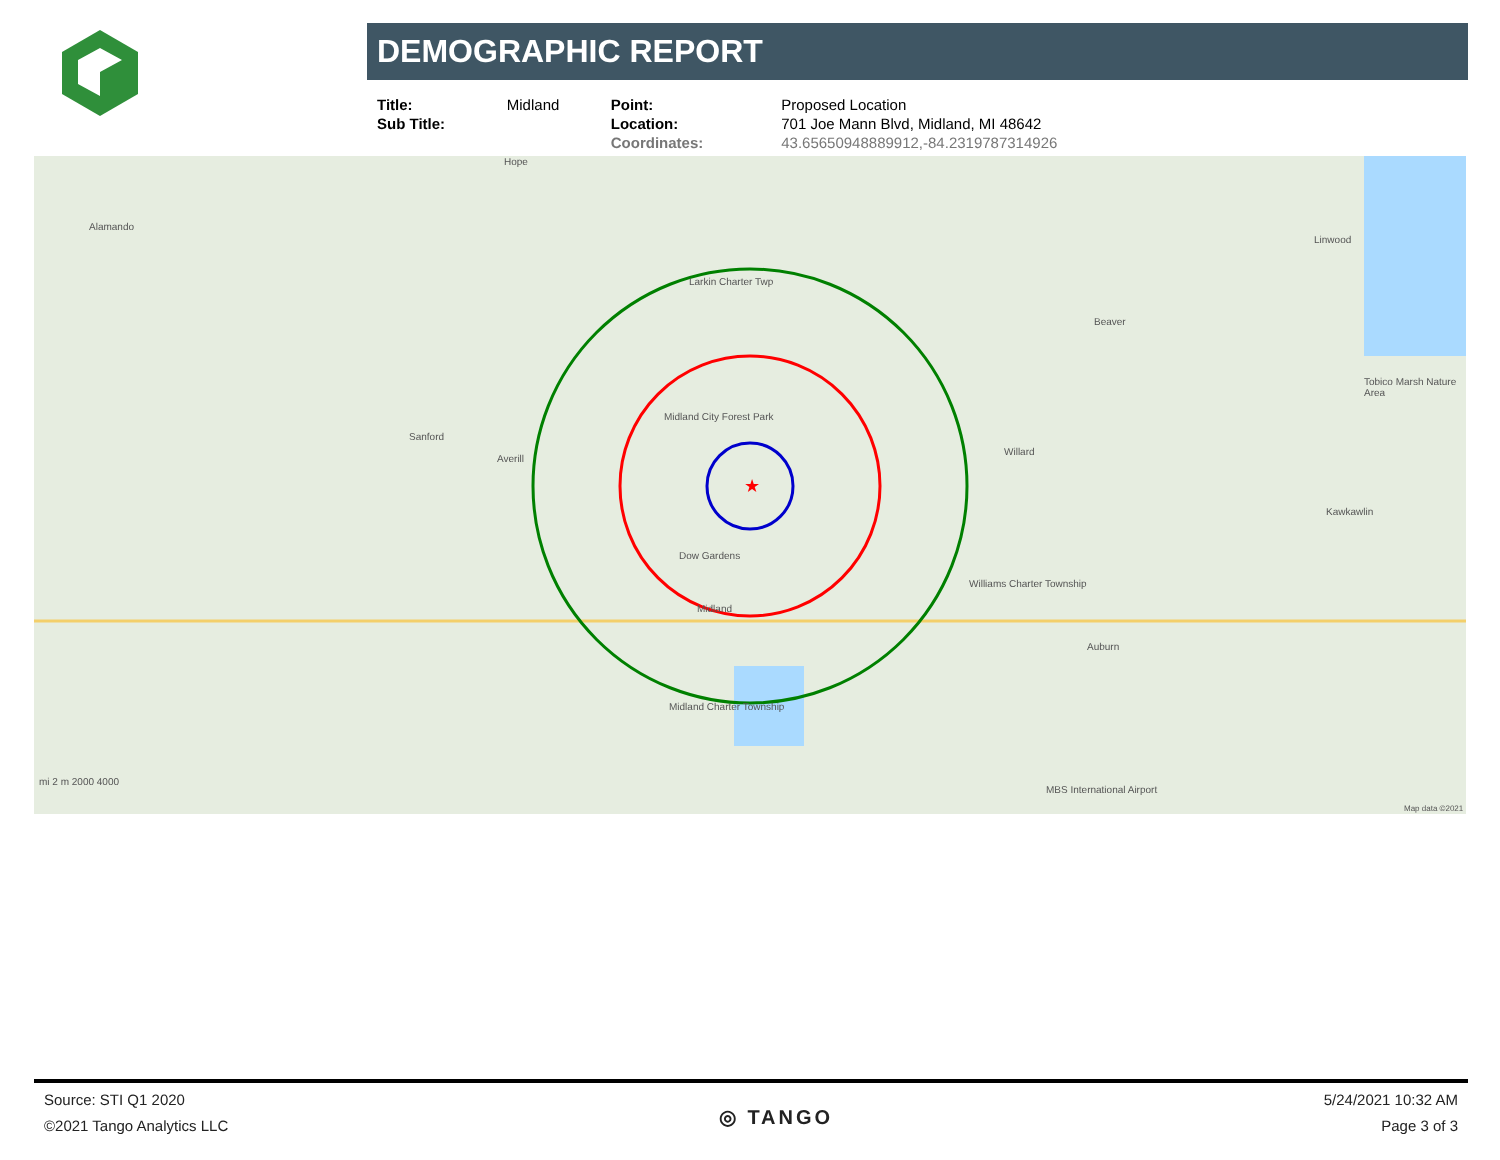DEMOGRAPHIC REPORT
| Title: | Midland | Point: | Proposed Location |
| Sub Title: | | Location: | 701 Joe Mann Blvd, Midland, MI 48642 |
| | | Coordinates: | 43.65650948889912,-84.2319787314926 |
★
Hope
Alamando
Larkin Charter Twp
Linwood
Beaver
Tobico Marsh Nature Area
Midland City Forest Park
Sanford
Averill
Willard
Kawkawlin
Dow Gardens
Williams Charter Township
Midland
Auburn
Midland Charter Township
MBS International Airport
mi 2 m 2000 4000
Map data ©2021
Source: STI Q1 2020
©2021 Tango Analytics LLC
◎ TANGO
5/24/2021 10:32 AM
Page 3 of 3